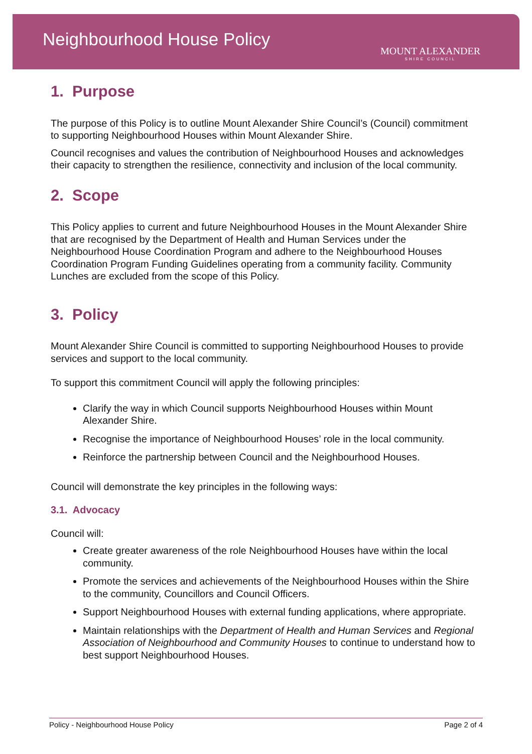Neighbourhood House Policy
MOUNT ALEXANDER
SHIRE COUNCIL
1. Purpose
The purpose of this Policy is to outline Mount Alexander Shire Council’s (Council) commitment to supporting Neighbourhood Houses within Mount Alexander Shire.
Council recognises and values the contribution of Neighbourhood Houses and acknowledges their capacity to strengthen the resilience, connectivity and inclusion of the local community.
2. Scope
This Policy applies to current and future Neighbourhood Houses in the Mount Alexander Shire that are recognised by the Department of Health and Human Services under the Neighbourhood House Coordination Program and adhere to the Neighbourhood Houses Coordination Program Funding Guidelines operating from a community facility. Community Lunches are excluded from the scope of this Policy.
3. Policy
Mount Alexander Shire Council is committed to supporting Neighbourhood Houses to provide services and support to the local community.
To support this commitment Council will apply the following principles:
Clarify the way in which Council supports Neighbourhood Houses within Mount Alexander Shire.
Recognise the importance of Neighbourhood Houses’ role in the local community.
Reinforce the partnership between Council and the Neighbourhood Houses.
Council will demonstrate the key principles in the following ways:
3.1. Advocacy
Council will:
Create greater awareness of the role Neighbourhood Houses have within the local community.
Promote the services and achievements of the Neighbourhood Houses within the Shire to the community, Councillors and Council Officers.
Support Neighbourhood Houses with external funding applications, where appropriate.
Maintain relationships with the Department of Health and Human Services and Regional Association of Neighbourhood and Community Houses to continue to understand how to best support Neighbourhood Houses.
Policy - Neighbourhood House Policy Page 2 of 4